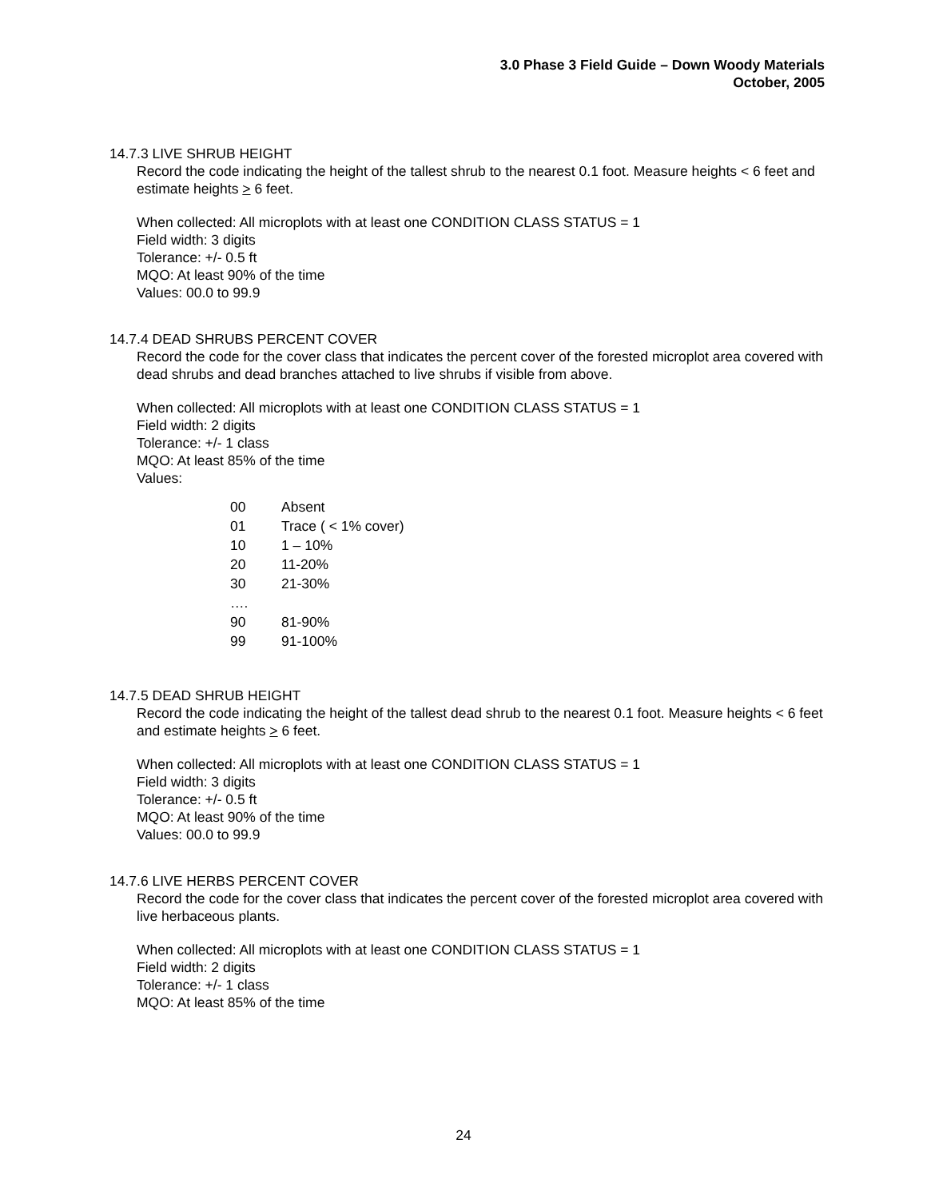3.0 Phase 3 Field Guide – Down Woody Materials
October, 2005
14.7.3 LIVE SHRUB HEIGHT
Record the code indicating the height of the tallest shrub to the nearest 0.1 foot. Measure heights < 6 feet and estimate heights > 6 feet.
When collected: All microplots with at least one CONDITION CLASS STATUS = 1
Field width: 3 digits
Tolerance: +/- 0.5 ft
MQO: At least 90% of the time
Values: 00.0 to 99.9
14.7.4 DEAD SHRUBS PERCENT COVER
Record the code for the cover class that indicates the percent cover of the forested microplot area covered with dead shrubs and dead branches attached to live shrubs if visible from above.
When collected: All microplots with at least one CONDITION CLASS STATUS = 1
Field width: 2 digits
Tolerance: +/- 1 class
MQO: At least 85% of the time
Values:
| 00 | Absent |
| 01 | Trace ( < 1% cover) |
| 10 | 1 – 10% |
| 20 | 11-20% |
| 30 | 21-30% |
| …. | |
| 90 | 81-90% |
| 99 | 91-100% |
14.7.5 DEAD SHRUB HEIGHT
Record the code indicating the height of the tallest dead shrub to the nearest 0.1 foot. Measure heights < 6 feet and estimate heights > 6 feet.
When collected: All microplots with at least one CONDITION CLASS STATUS = 1
Field width: 3 digits
Tolerance: +/- 0.5 ft
MQO: At least 90% of the time
Values: 00.0 to 99.9
14.7.6 LIVE HERBS PERCENT COVER
Record the code for the cover class that indicates the percent cover of the forested microplot area covered with live herbaceous plants.
When collected: All microplots with at least one CONDITION CLASS STATUS = 1
Field width: 2 digits
Tolerance: +/- 1 class
MQO: At least 85% of the time
24